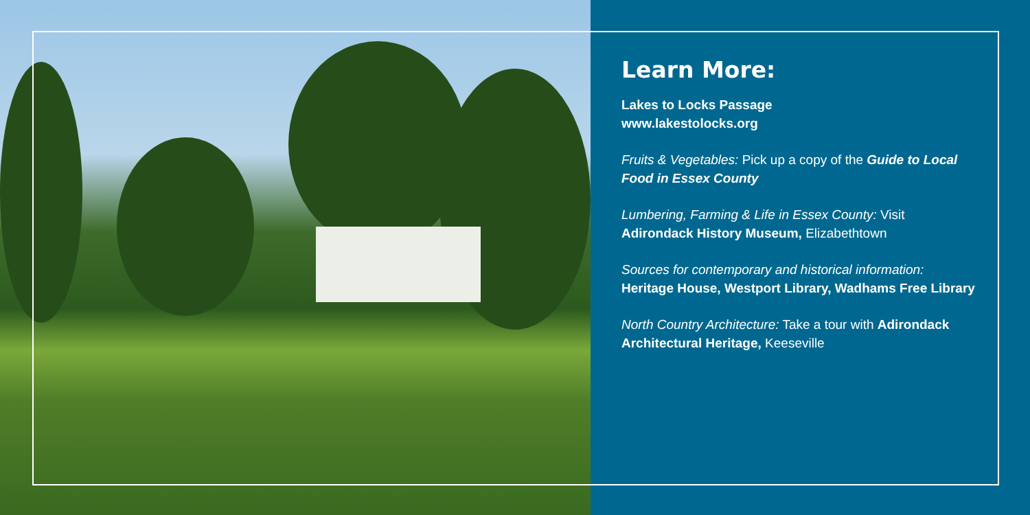Learn More:
Lakes to Locks Passage
www.lakestolocks.org
Fruits & Vegetables: Pick up a copy of the Guide to Local Food in Essex County
Lumbering, Farming & Life in Essex County: Visit Adirondack History Museum, Elizabethtown
Sources for contemporary and historical information: Heritage House, Westport Library, Wadhams Free Library
North Country Architecture: Take a tour with Adirondack Architectural Heritage, Keeseville